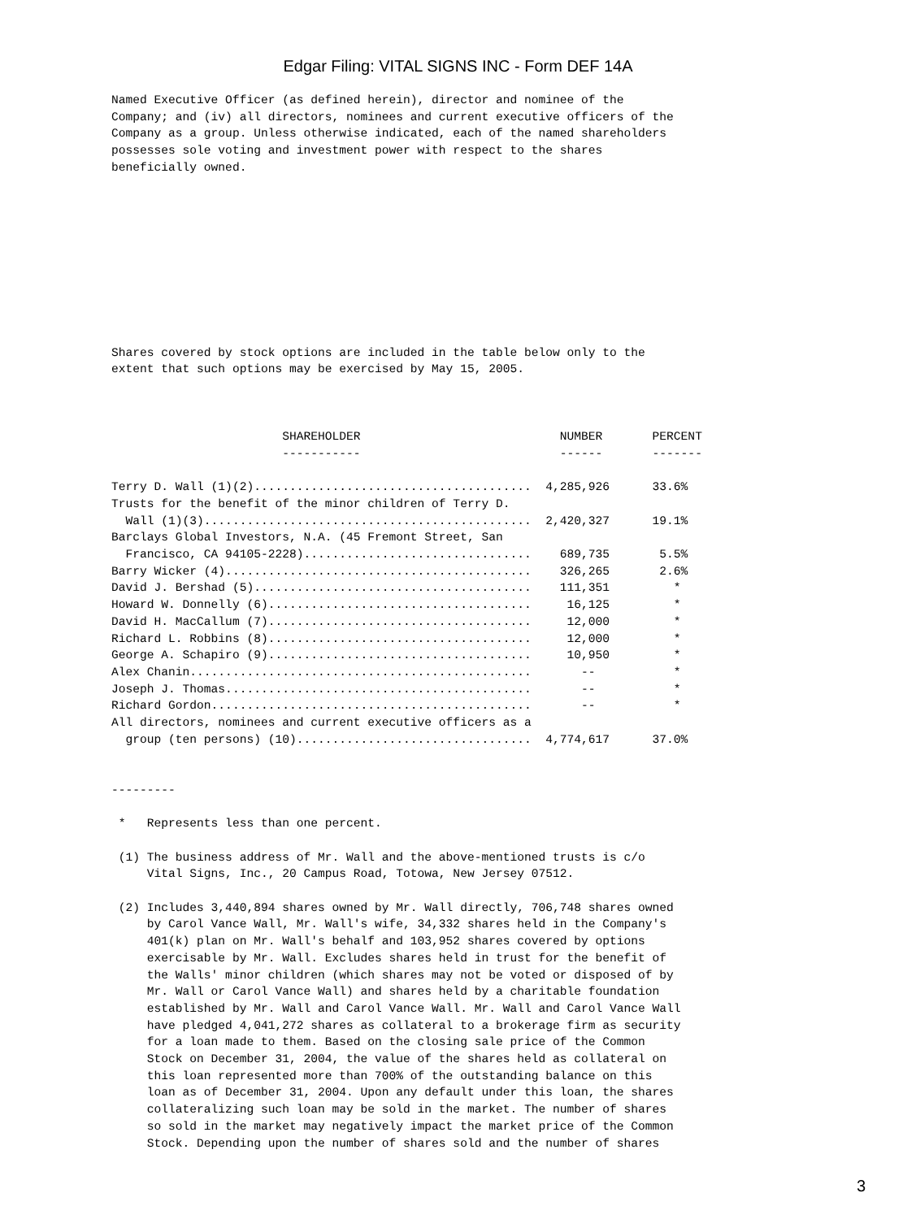Edgar Filing: VITAL SIGNS INC - Form DEF 14A
Named Executive Officer (as defined herein), director and nominee of the
Company; and (iv) all directors, nominees and current executive officers of the
Company as a group. Unless otherwise indicated, each of the named shareholders
possesses sole voting and investment power with respect to the shares
beneficially owned.










Shares covered by stock options are included in the table below only to the
extent that such options may be exercised by May 15, 2005.



                        SHAREHOLDER                            NUMBER       PERCENT
                        -----------                            ------       -------

Terry D. Wall (1)(2).......................................  4,285,926      33.6%
Trusts for the benefit of the minor children of Terry D.
  Wall (1)(3)..............................................  2,420,327      19.1%
Barclays Global Investors, N.A. (45 Fremont Street, San
  Francisco, CA 94105-2228)................................    689,735       5.5%
Barry Wicker (4)...........................................    326,265       2.6%
David J. Bershad (5).......................................    111,351         *
Howard W. Donnelly (6).....................................     16,125         *
David H. MacCallum (7).....................................     12,000         *
Richard L. Robbins (8).....................................     12,000         *
George A. Schapiro (9).....................................     10,950         *
Alex Chanin................................................       --           *
Joseph J. Thomas...........................................       --           *
Richard Gordon.............................................       --           *
All directors, nominees and current executive officers as a
  group (ten persons) (10).................................  4,774,617      37.0%


---------

 *   Represents less than one percent.

 (1) The business address of Mr. Wall and the above-mentioned trusts is c/o
     Vital Signs, Inc., 20 Campus Road, Totowa, New Jersey 07512.

 (2) Includes 3,440,894 shares owned by Mr. Wall directly, 706,748 shares owned
     by Carol Vance Wall, Mr. Wall's wife, 34,332 shares held in the Company's
     401(k) plan on Mr. Wall's behalf and 103,952 shares covered by options
     exercisable by Mr. Wall. Excludes shares held in trust for the benefit of
     the Walls' minor children (which shares may not be voted or disposed of by
     Mr. Wall or Carol Vance Wall) and shares held by a charitable foundation
     established by Mr. Wall and Carol Vance Wall. Mr. Wall and Carol Vance Wall
     have pledged 4,041,272 shares as collateral to a brokerage firm as security
     for a loan made to them. Based on the closing sale price of the Common
     Stock on December 31, 2004, the value of the shares held as collateral on
     this loan represented more than 700% of the outstanding balance on this
     loan as of December 31, 2004. Upon any default under this loan, the shares
     collateralizing such loan may be sold in the market. The number of shares
     so sold in the market may negatively impact the market price of the Common
     Stock. Depending upon the number of shares sold and the number of shares
3